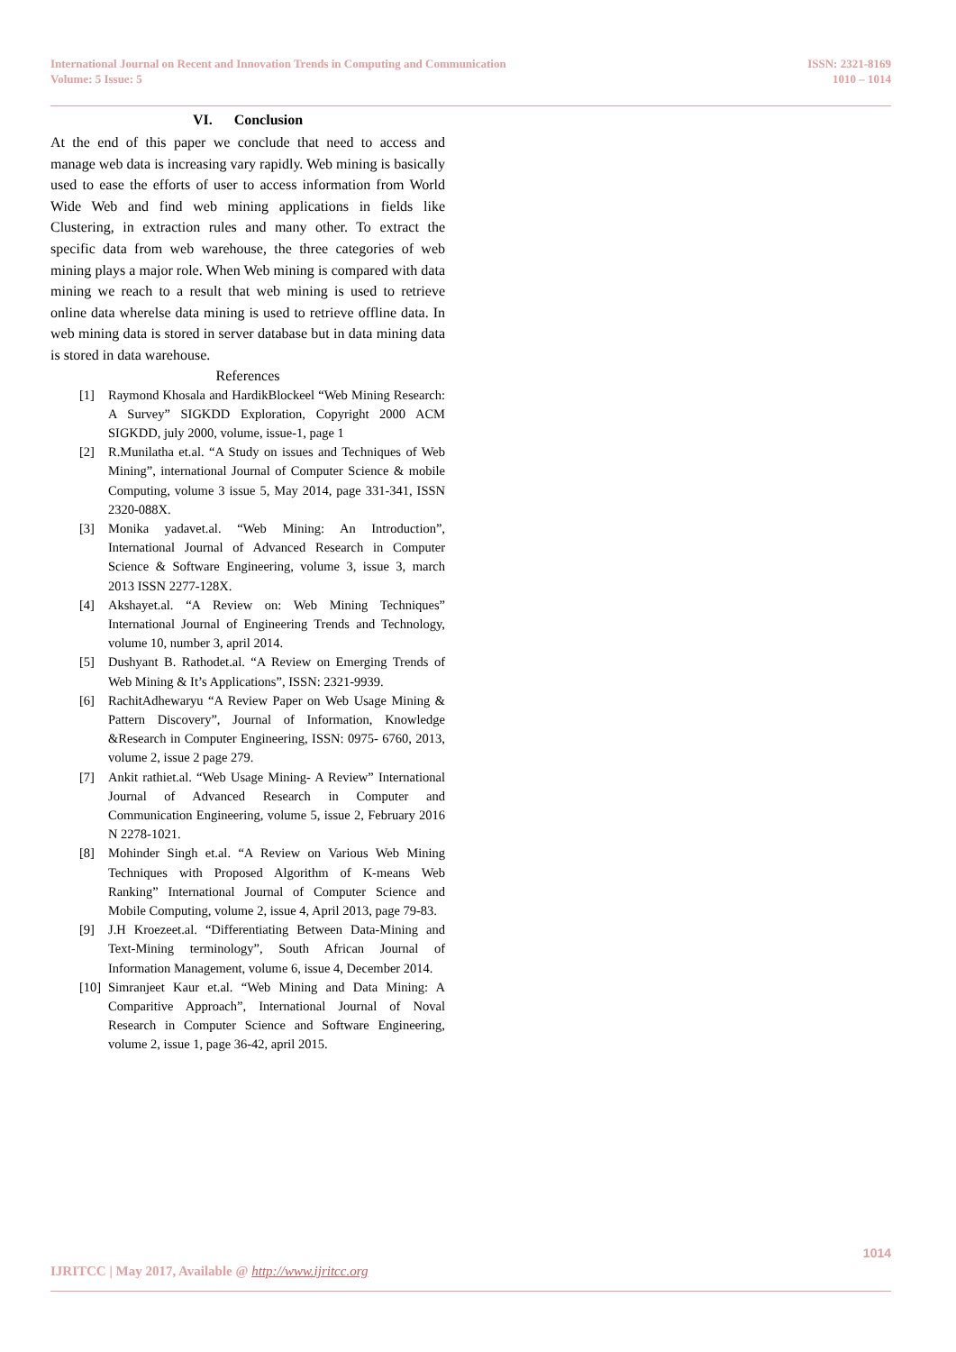International Journal on Recent and Innovation Trends in Computing and Communication
Volume: 5 Issue: 5
ISSN: 2321-8169
1010 – 1014
VI. Conclusion
At the end of this paper we conclude that need to access and manage web data is increasing vary rapidly. Web mining is basically used to ease the efforts of user to access information from World Wide Web and find web mining applications in fields like Clustering, in extraction rules and many other. To extract the specific data from web warehouse, the three categories of web mining plays a major role. When Web mining is compared with data mining we reach to a result that web mining is used to retrieve online data wherelse data mining is used to retrieve offline data. In web mining data is stored in server database but in data mining data is stored in data warehouse.
References
[1] Raymond Khosala and HardikBlockeel “Web Mining Research: A Survey” SIGKDD Exploration, Copyright 2000 ACM SIGKDD, july 2000, volume, issue-1, page 1
[2] R.Munilatha et.al. “A Study on issues and Techniques of Web Mining”, international Journal of Computer Science & mobile Computing, volume 3 issue 5, May 2014, page 331-341, ISSN 2320-088X.
[3] Monika yadavet.al. “Web Mining: An Introduction”, International Journal of Advanced Research in Computer Science & Software Engineering, volume 3, issue 3, march 2013 ISSN 2277-128X.
[4] Akshayet.al. “A Review on: Web Mining Techniques” International Journal of Engineering Trends and Technology, volume 10, number 3, april 2014.
[5] Dushyant B. Rathodet.al. “A Review on Emerging Trends of Web Mining & It’s Applications”, ISSN: 2321-9939.
[6] RachitAdhewaryu “A Review Paper on Web Usage Mining & Pattern Discovery”, Journal of Information, Knowledge &Research in Computer Engineering, ISSN: 0975- 6760, 2013, volume 2, issue 2 page 279.
[7] Ankit rathiet.al. “Web Usage Mining- A Review” International Journal of Advanced Research in Computer and Communication Engineering, volume 5, issue 2, February 2016 N 2278-1021.
[8] Mohinder Singh et.al. “A Review on Various Web Mining Techniques with Proposed Algorithm of K-means Web Ranking” International Journal of Computer Science and Mobile Computing, volume 2, issue 4, April 2013, page 79-83.
[9] J.H Kroezeet.al. “Differentiating Between Data-Mining and Text-Mining terminology”, South African Journal of Information Management, volume 6, issue 4, December 2014.
[10]
Simranjeet Kaur et.al. “Web Mining and Data Mining: A Comparitive Approach”, International Journal of Noval Research in Computer Science and Software Engineering, volume 2, issue 1, page 36-42, april 2015.
1014
IJRITCC | May 2017, Available @ http://www.ijritcc.org